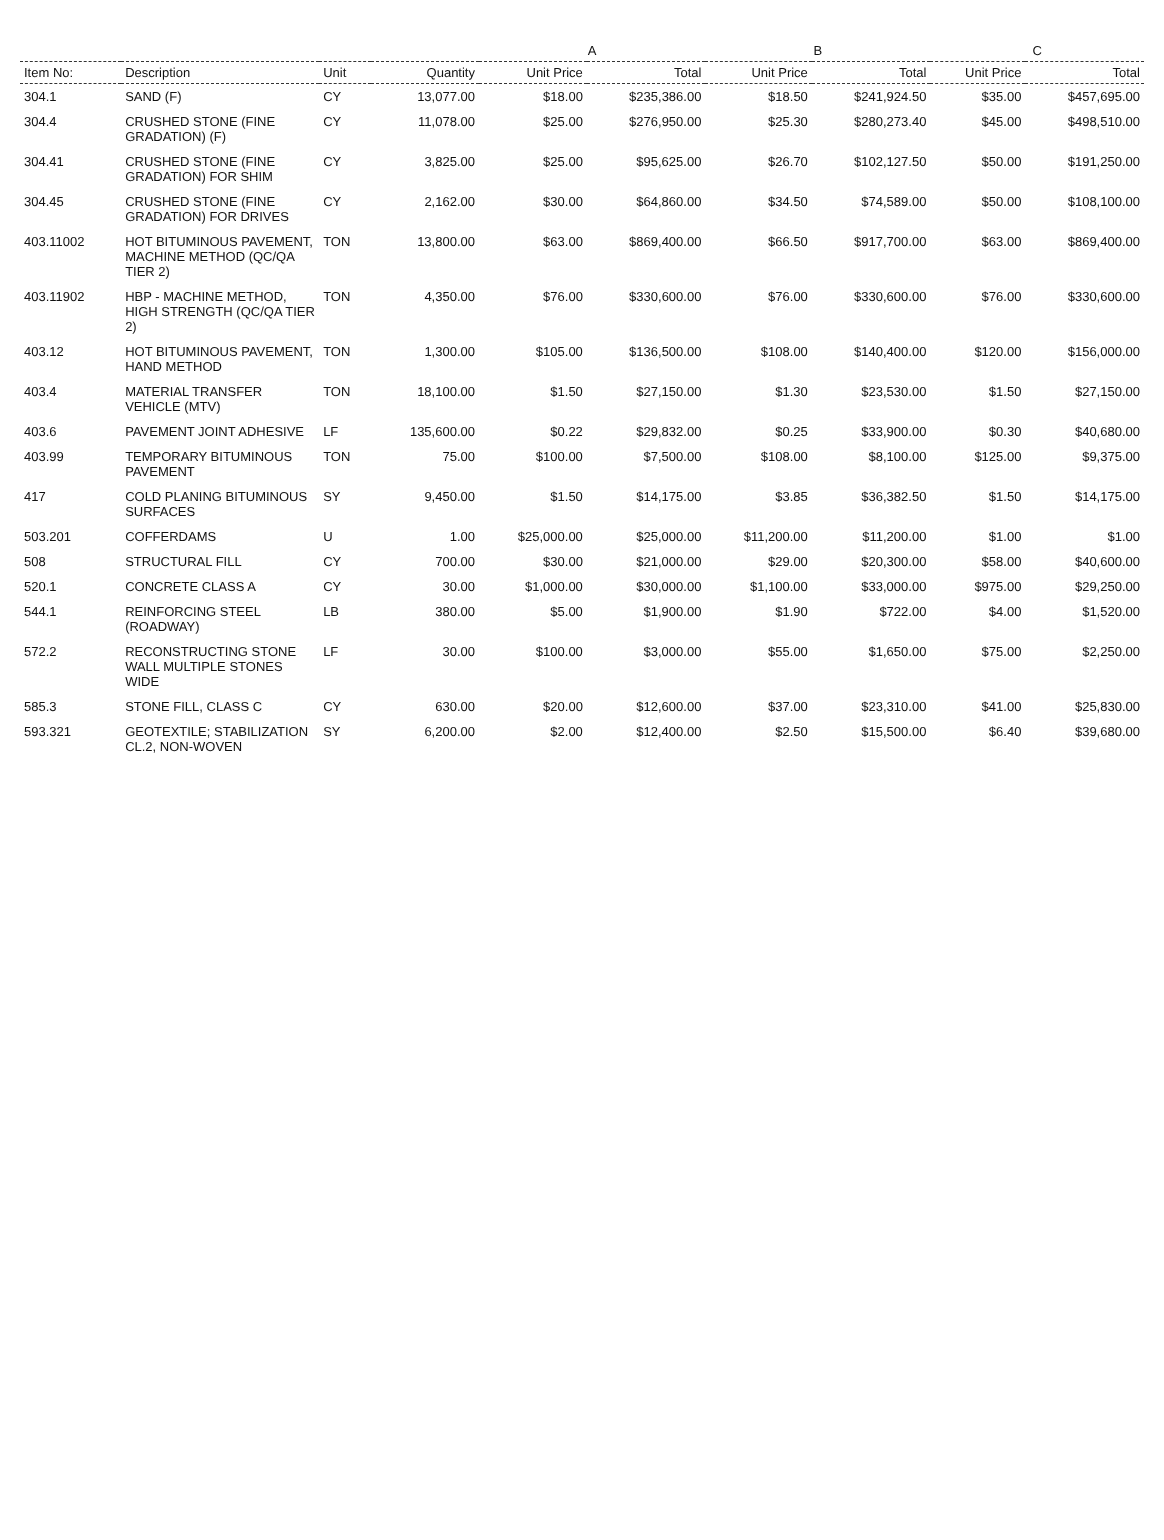| | | | | A | | B | | C | |
| --- | --- | --- | --- | --- | --- | --- | --- | --- | --- |
| Item No: | Description | Unit | Quantity | Unit Price | Total | Unit Price | Total | Unit Price | Total |
| 304.1 | SAND (F) | CY | 13,077.00 | $18.00 | $235,386.00 | $18.50 | $241,924.50 | $35.00 | $457,695.00 |
| 304.4 | CRUSHED STONE (FINE GRADATION) (F) | CY | 11,078.00 | $25.00 | $276,950.00 | $25.30 | $280,273.40 | $45.00 | $498,510.00 |
| 304.41 | CRUSHED STONE (FINE GRADATION) FOR SHIM | CY | 3,825.00 | $25.00 | $95,625.00 | $26.70 | $102,127.50 | $50.00 | $191,250.00 |
| 304.45 | CRUSHED STONE (FINE GRADATION) FOR DRIVES | CY | 2,162.00 | $30.00 | $64,860.00 | $34.50 | $74,589.00 | $50.00 | $108,100.00 |
| 403.11002 | HOT BITUMINOUS PAVEMENT, MACHINE METHOD (QC/QA TIER 2) | TON | 13,800.00 | $63.00 | $869,400.00 | $66.50 | $917,700.00 | $63.00 | $869,400.00 |
| 403.11902 | HBP - MACHINE METHOD, HIGH STRENGTH (QC/QA TIER 2) | TON | 4,350.00 | $76.00 | $330,600.00 | $76.00 | $330,600.00 | $76.00 | $330,600.00 |
| 403.12 | HOT BITUMINOUS PAVEMENT, HAND METHOD | TON | 1,300.00 | $105.00 | $136,500.00 | $108.00 | $140,400.00 | $120.00 | $156,000.00 |
| 403.4 | MATERIAL TRANSFER VEHICLE (MTV) | TON | 18,100.00 | $1.50 | $27,150.00 | $1.30 | $23,530.00 | $1.50 | $27,150.00 |
| 403.6 | PAVEMENT JOINT ADHESIVE | LF | 135,600.00 | $0.22 | $29,832.00 | $0.25 | $33,900.00 | $0.30 | $40,680.00 |
| 403.99 | TEMPORARY BITUMINOUS PAVEMENT | TON | 75.00 | $100.00 | $7,500.00 | $108.00 | $8,100.00 | $125.00 | $9,375.00 |
| 417 | COLD PLANING BITUMINOUS SURFACES | SY | 9,450.00 | $1.50 | $14,175.00 | $3.85 | $36,382.50 | $1.50 | $14,175.00 |
| 503.201 | COFFERDAMS | U | 1.00 | $25,000.00 | $25,000.00 | $11,200.00 | $11,200.00 | $1.00 | $1.00 |
| 508 | STRUCTURAL FILL | CY | 700.00 | $30.00 | $21,000.00 | $29.00 | $20,300.00 | $58.00 | $40,600.00 |
| 520.1 | CONCRETE CLASS A | CY | 30.00 | $1,000.00 | $30,000.00 | $1,100.00 | $33,000.00 | $975.00 | $29,250.00 |
| 544.1 | REINFORCING STEEL (ROADWAY) | LB | 380.00 | $5.00 | $1,900.00 | $1.90 | $722.00 | $4.00 | $1,520.00 |
| 572.2 | RECONSTRUCTING STONE WALL MULTIPLE STONES WIDE | LF | 30.00 | $100.00 | $3,000.00 | $55.00 | $1,650.00 | $75.00 | $2,250.00 |
| 585.3 | STONE FILL, CLASS C | CY | 630.00 | $20.00 | $12,600.00 | $37.00 | $23,310.00 | $41.00 | $25,830.00 |
| 593.321 | GEOTEXTILE; STABILIZATION CL.2, NON-WOVEN | SY | 6,200.00 | $2.00 | $12,400.00 | $2.50 | $15,500.00 | $6.40 | $39,680.00 |